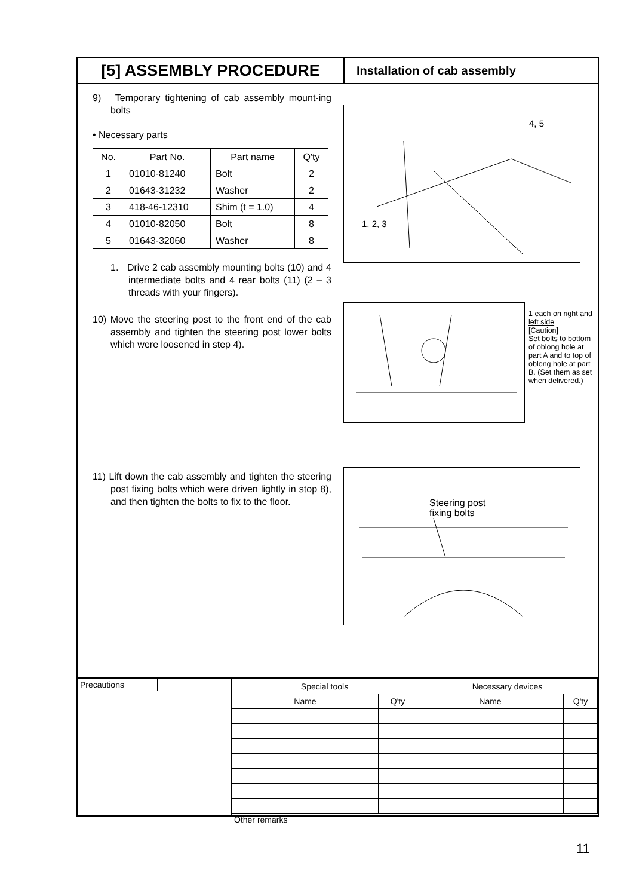[5] ASSEMBLY PROCEDURE
Installation of cab assembly
9) Temporary tightening of cab assembly mount-ing bolts
• Necessary parts
| No. | Part No. | Part name | Q'ty |
| --- | --- | --- | --- |
| 1 | 01010-81240 | Bolt | 2 |
| 2 | 01643-31232 | Washer | 2 |
| 3 | 418-46-12310 | Shim (t = 1.0) | 4 |
| 4 | 01010-82050 | Bolt | 8 |
| 5 | 01643-32060 | Washer | 8 |
1. Drive 2 cab assembly mounting bolts (10) and 4 intermediate bolts and 4 rear bolts (11) (2 – 3 threads with your fingers).
10) Move the steering post to the front end of the cab assembly and tighten the steering post lower bolts which were loosened in step 4).
11) Lift down the cab assembly and tighten the steering post fixing bolts which were driven lightly in stop 8), and then tighten the bolts to fix to the floor.
4, 5
1, 2, 3
1 each on right and left side
[Caution]
Set bolts to bottom of oblong hole at part A and to top of oblong hole at part B. (Set them as set when delivered.)
Steering post
fixing bolts
Precautions
| Special tools | | Necessary devices | |
| --- | --- | --- | --- |
| Name | Q'ty | Name | Q'ty |
Other remarks
11